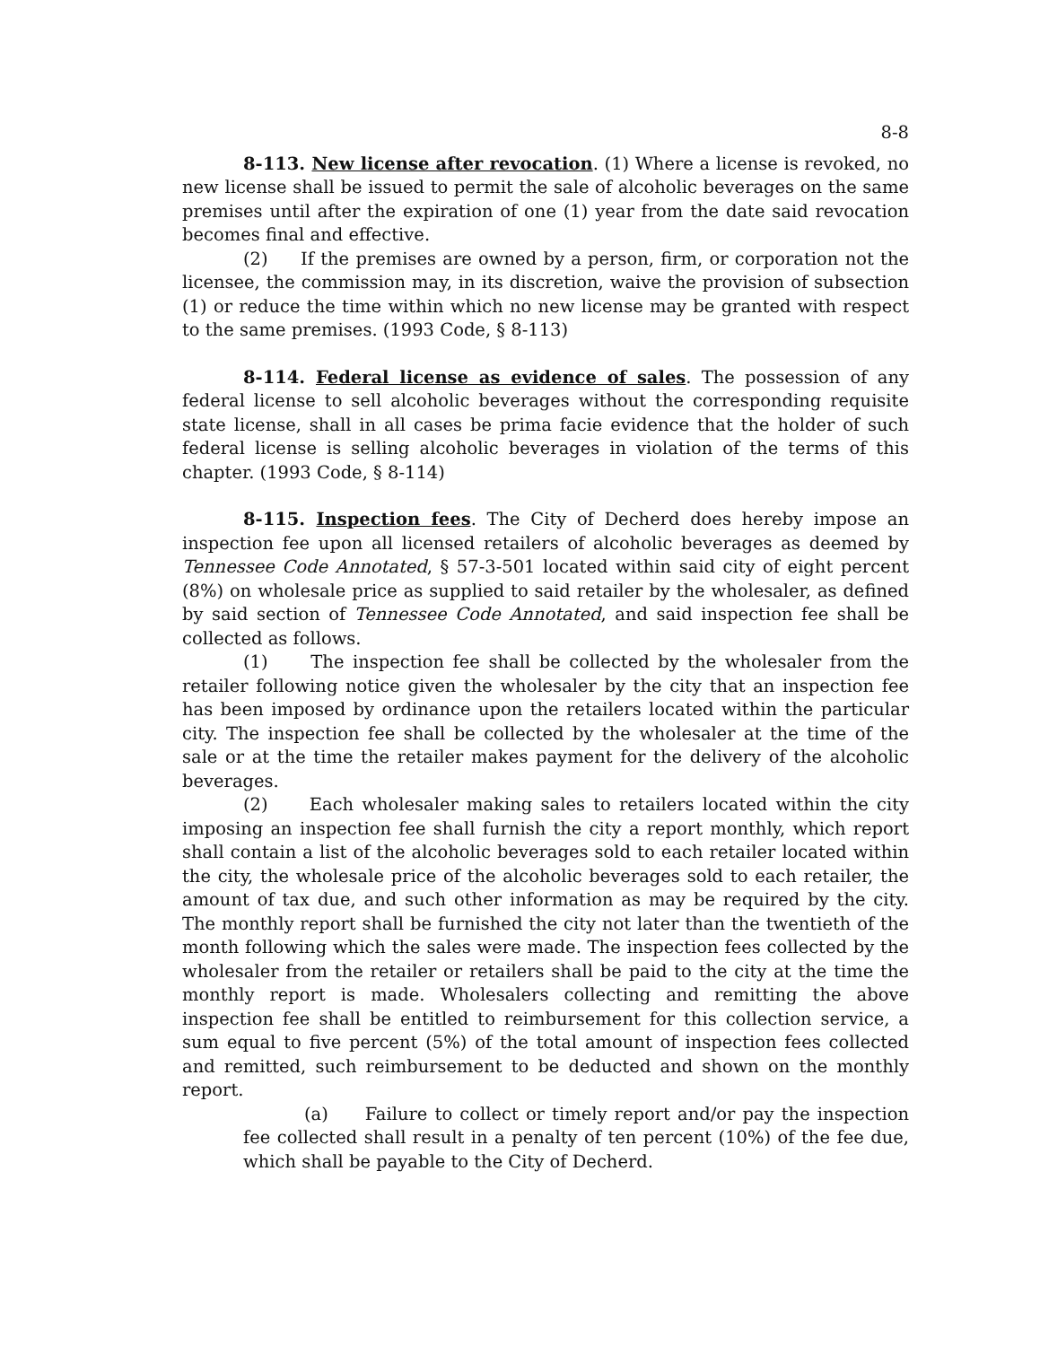8-8
8-113. New license after revocation. (1) Where a license is revoked, no new license shall be issued to permit the sale of alcoholic beverages on the same premises until after the expiration of one (1) year from the date said revocation becomes final and effective.
(2) If the premises are owned by a person, firm, or corporation not the licensee, the commission may, in its discretion, waive the provision of subsection (1) or reduce the time within which no new license may be granted with respect to the same premises. (1993 Code, § 8-113)
8-114. Federal license as evidence of sales. The possession of any federal license to sell alcoholic beverages without the corresponding requisite state license, shall in all cases be prima facie evidence that the holder of such federal license is selling alcoholic beverages in violation of the terms of this chapter. (1993 Code, § 8-114)
8-115. Inspection fees. The City of Decherd does hereby impose an inspection fee upon all licensed retailers of alcoholic beverages as deemed by Tennessee Code Annotated, § 57-3-501 located within said city of eight percent (8%) on wholesale price as supplied to said retailer by the wholesaler, as defined by said section of Tennessee Code Annotated, and said inspection fee shall be collected as follows.
(1) The inspection fee shall be collected by the wholesaler from the retailer following notice given the wholesaler by the city that an inspection fee has been imposed by ordinance upon the retailers located within the particular city. The inspection fee shall be collected by the wholesaler at the time of the sale or at the time the retailer makes payment for the delivery of the alcoholic beverages.
(2) Each wholesaler making sales to retailers located within the city imposing an inspection fee shall furnish the city a report monthly, which report shall contain a list of the alcoholic beverages sold to each retailer located within the city, the wholesale price of the alcoholic beverages sold to each retailer, the amount of tax due, and such other information as may be required by the city. The monthly report shall be furnished the city not later than the twentieth of the month following which the sales were made. The inspection fees collected by the wholesaler from the retailer or retailers shall be paid to the city at the time the monthly report is made. Wholesalers collecting and remitting the above inspection fee shall be entitled to reimbursement for this collection service, a sum equal to five percent (5%) of the total amount of inspection fees collected and remitted, such reimbursement to be deducted and shown on the monthly report.
(a) Failure to collect or timely report and/or pay the inspection fee collected shall result in a penalty of ten percent (10%) of the fee due, which shall be payable to the City of Decherd.